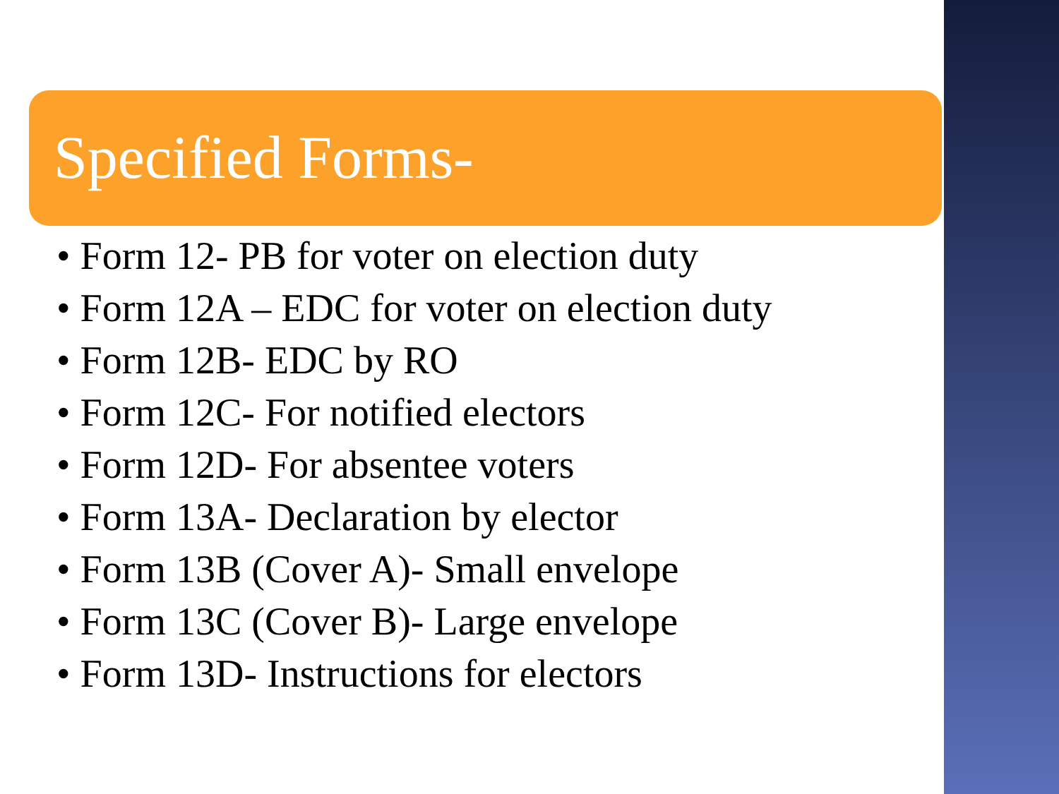Specified Forms-
• Form 12- PB for voter on election duty
• Form 12A – EDC for voter on election duty
• Form 12B- EDC by RO
• Form 12C- For notified electors
• Form 12D- For absentee voters
• Form 13A- Declaration by elector
• Form 13B (Cover A)- Small envelope
• Form 13C (Cover B)- Large envelope
• Form 13D- Instructions for electors